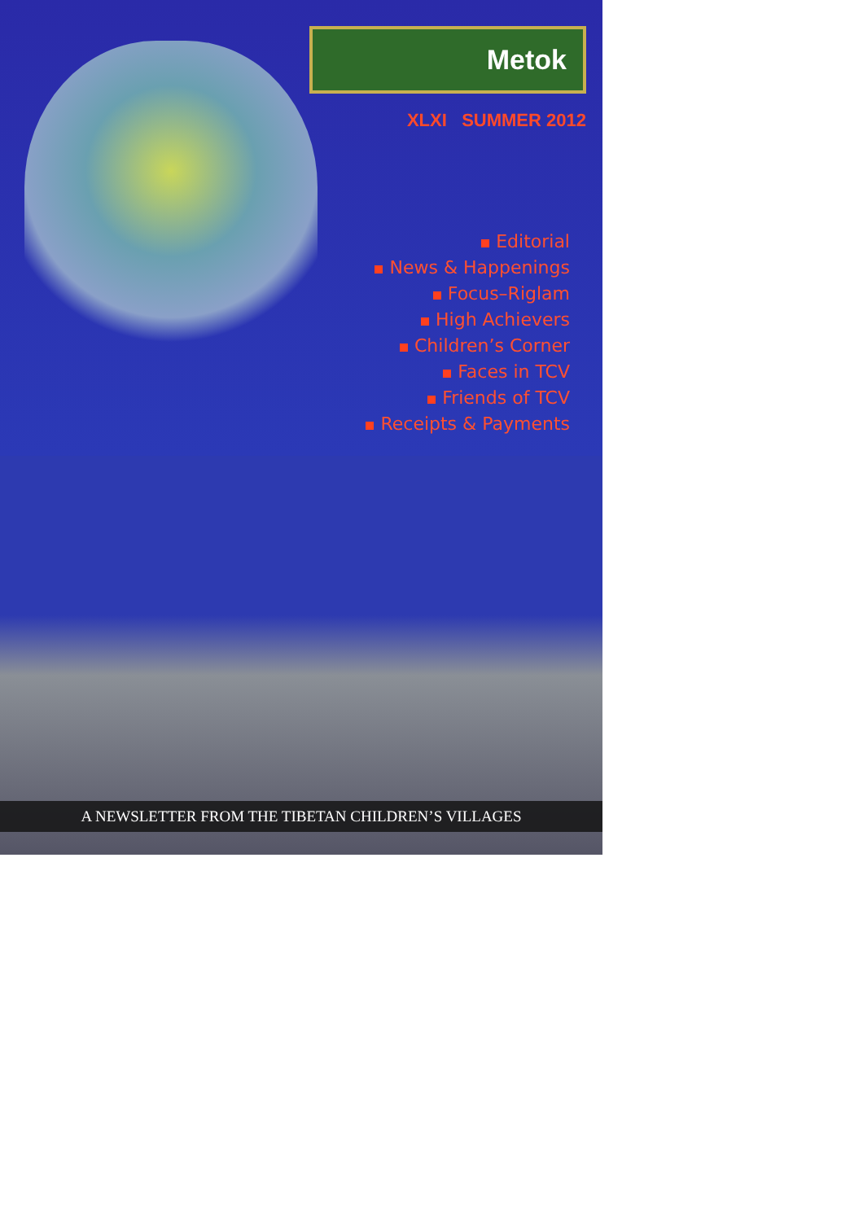Metok
XLXI SUMMER 2012
Editorial
News & Happenings
Focus–Riglam
High Achievers
Children’s Corner
Faces in TCV
Friends of TCV
Receipts & Payments
A NEWSLETTER FROM THE TIBETAN CHILDREN’S VILLAGES